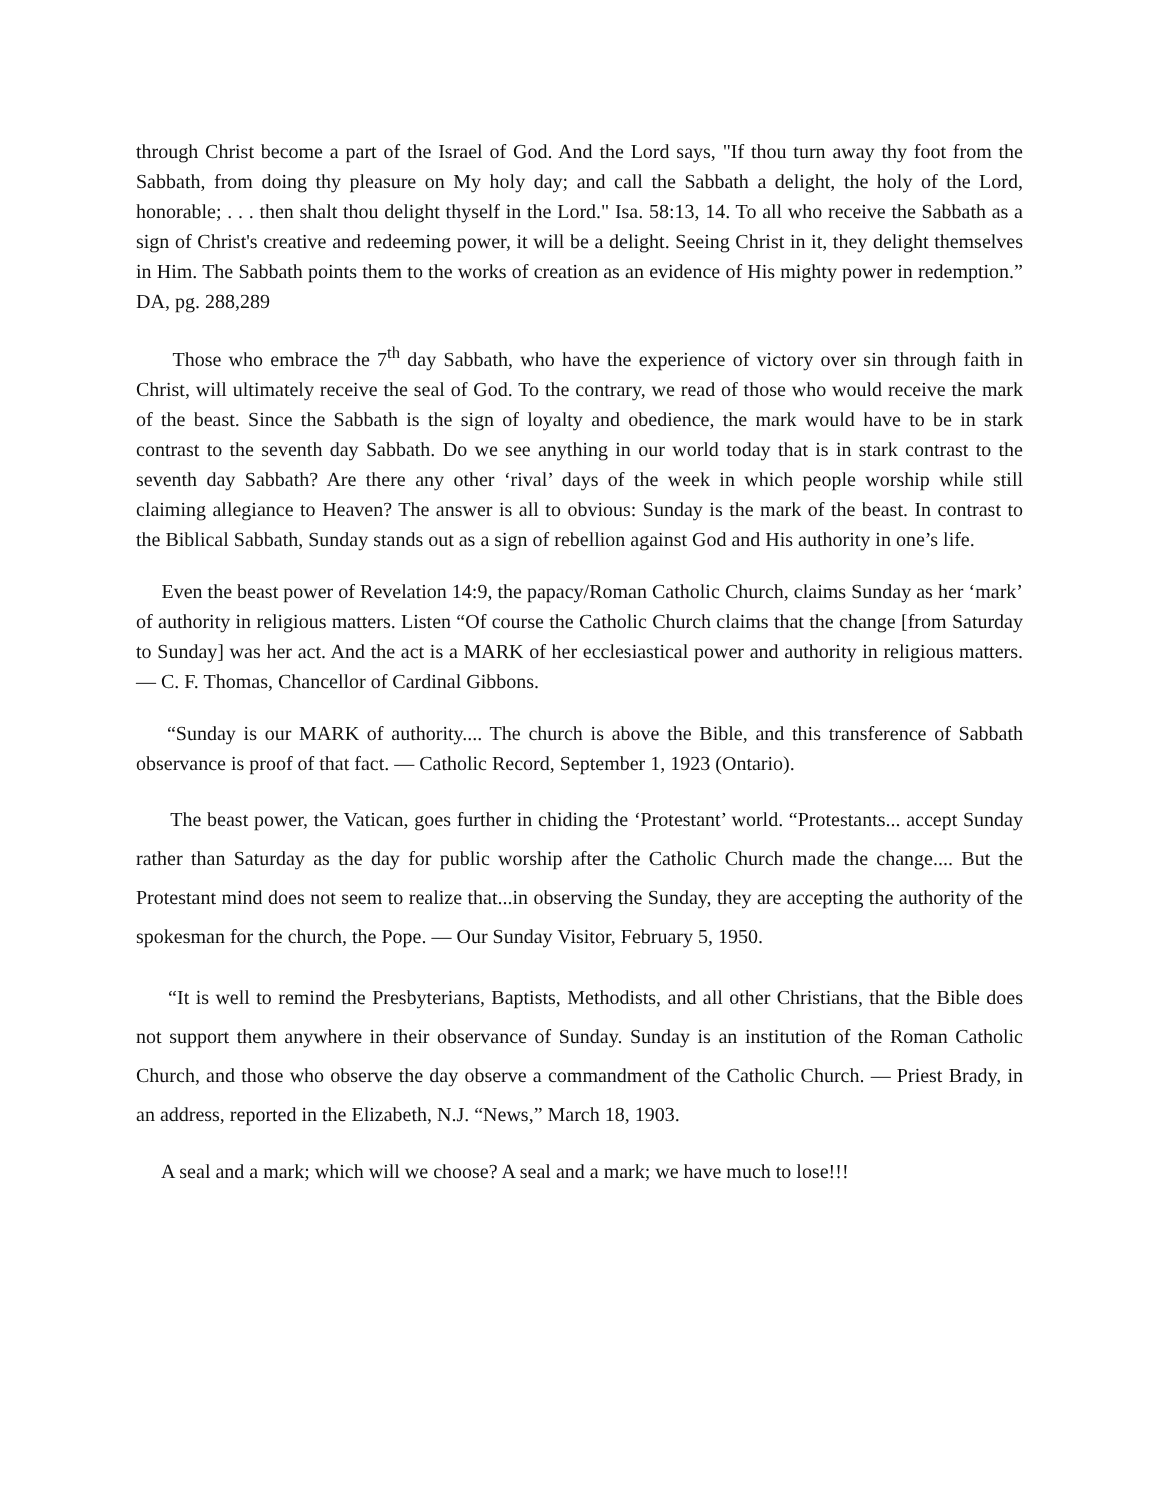through Christ become a part of the Israel of God. And the Lord says, "If thou turn away thy foot from the Sabbath, from doing thy pleasure on My holy day; and call the Sabbath a delight, the holy of the Lord, honorable; . . . then shalt thou delight thyself in the Lord." Isa. 58:13, 14. To all who receive the Sabbath as a sign of Christ's creative and redeeming power, it will be a delight. Seeing Christ in it, they delight themselves in Him. The Sabbath points them to the works of creation as an evidence of His mighty power in redemption.” DA, pg. 288,289
Those who embrace the 7<sup>th</sup> day Sabbath, who have the experience of victory over sin through faith in Christ, will ultimately receive the seal of God. To the contrary, we read of those who would receive the mark of the beast. Since the Sabbath is the sign of loyalty and obedience, the mark would have to be in stark contrast to the seventh day Sabbath. Do we see anything in our world today that is in stark contrast to the seventh day Sabbath? Are there any other ‘rival’ days of the week in which people worship while still claiming allegiance to Heaven? The answer is all to obvious: Sunday is the mark of the beast. In contrast to the Biblical Sabbath, Sunday stands out as a sign of rebellion against God and His authority in one’s life.
Even the beast power of Revelation 14:9, the papacy/Roman Catholic Church, claims Sunday as her ‘mark’ of authority in religious matters. Listen “Of course the Catholic Church claims that the change [from Saturday to Sunday] was her act. And the act is a MARK of her ecclesiastical power and authority in religious matters. — C. F. Thomas, Chancellor of Cardinal Gibbons.
“Sunday is our MARK of authority.... The church is above the Bible, and this transference of Sabbath observance is proof of that fact. — Catholic Record, September 1, 1923 (Ontario).
The beast power, the Vatican, goes further in chiding the ‘Protestant’ world. “Protestants... accept Sunday rather than Saturday as the day for public worship after the Catholic Church made the change.... But the Protestant mind does not seem to realize that...in observing the Sunday, they are accepting the authority of the spokesman for the church, the Pope. — Our Sunday Visitor, February 5, 1950.
“It is well to remind the Presbyterians, Baptists, Methodists, and all other Christians, that the Bible does not support them anywhere in their observance of Sunday. Sunday is an institution of the Roman Catholic Church, and those who observe the day observe a commandment of the Catholic Church. — Priest Brady, in an address, reported in the Elizabeth, N.J. “News,” March 18, 1903.
A seal and a mark; which will we choose? A seal and a mark; we have much to lose!!!